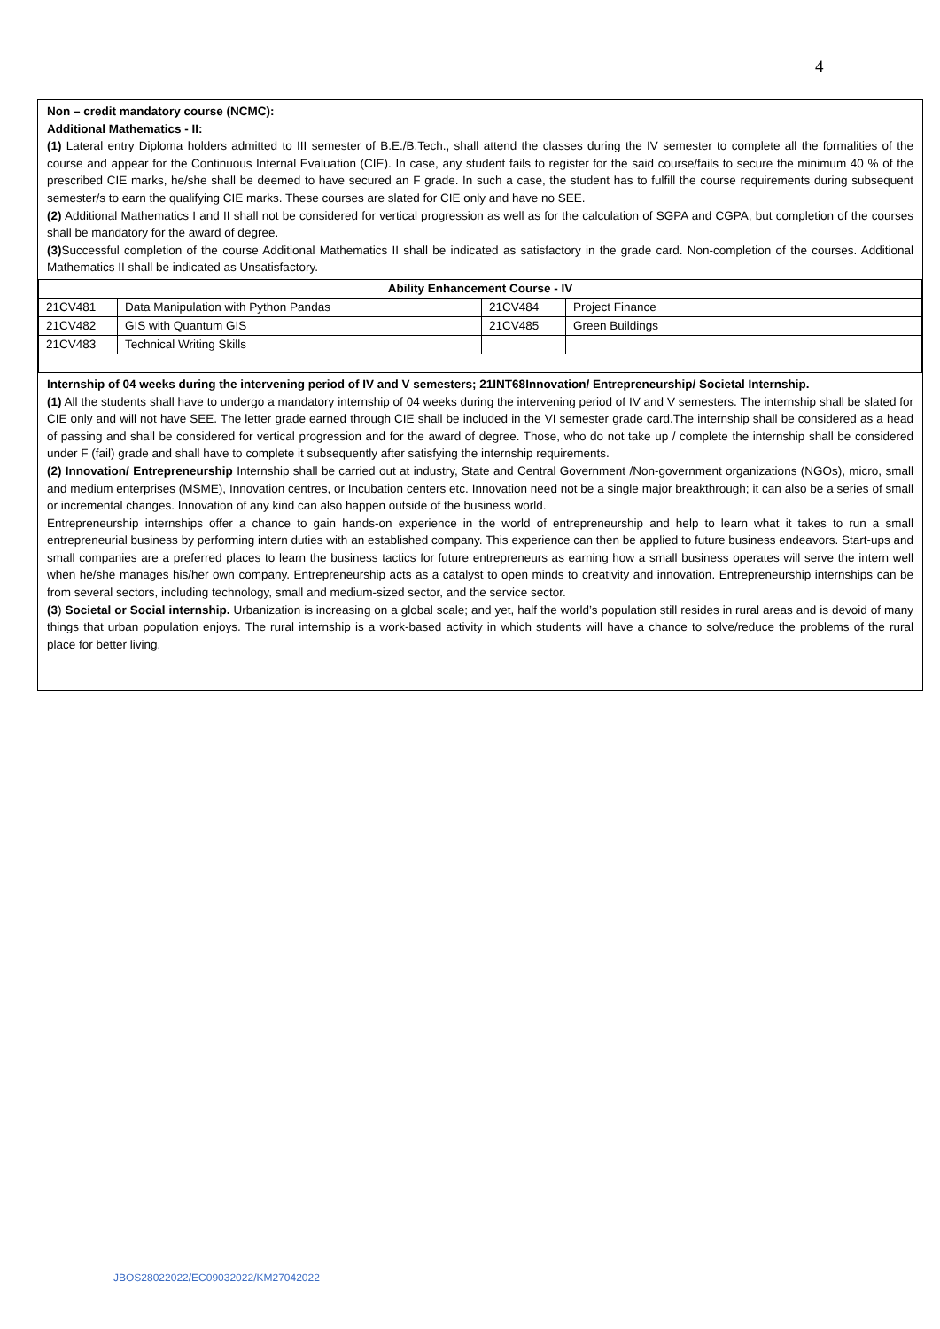4
Non – credit mandatory course (NCMC):
Additional Mathematics - II:
(1) Lateral entry Diploma holders admitted to III semester of B.E./B.Tech., shall attend the classes during the IV semester to complete all the formalities of the course and appear for the Continuous Internal Evaluation (CIE). In case, any student fails to register for the said course/fails to secure the minimum 40 % of the prescribed CIE marks, he/she shall be deemed to have secured an F grade. In such a case, the student has to fulfill the course requirements during subsequent semester/s to earn the qualifying CIE marks. These courses are slated for CIE only and have no SEE.
(2) Additional Mathematics I and II shall not be considered for vertical progression as well as for the calculation of SGPA and CGPA, but completion of the courses shall be mandatory for the award of degree.
(3) Successful completion of the course Additional Mathematics II shall be indicated as satisfactory in the grade card. Non-completion of the courses. Additional Mathematics II shall be indicated as Unsatisfactory.
| Ability Enhancement Course - IV | | | |
| --- | --- | --- | --- |
| 21CV481 | Data Manipulation with Python Pandas | 21CV484 | Project Finance |
| 21CV482 | GIS with Quantum GIS | 21CV485 | Green Buildings |
| 21CV483 | Technical Writing Skills | | |
Internship of 04 weeks during the intervening period of IV and V semesters; 21INT68Innovation/ Entrepreneurship/ Societal Internship.
(1) All the students shall have to undergo a mandatory internship of 04 weeks during the intervening period of IV and V semesters. The internship shall be slated for CIE only and will not have SEE. The letter grade earned through CIE shall be included in the VI semester grade card.The internship shall be considered as a head of passing and shall be considered for vertical progression and for the award of degree. Those, who do not take up / complete the internship shall be considered under F (fail) grade and shall have to complete it subsequently after satisfying the internship requirements.
(2) Innovation/ Entrepreneurship Internship shall be carried out at industry, State and Central Government /Non-government organizations (NGOs), micro, small and medium enterprises (MSME), Innovation centres, or Incubation centers etc. Innovation need not be a single major breakthrough; it can also be a series of small or incremental changes. Innovation of any kind can also happen outside of the business world.
Entrepreneurship internships offer a chance to gain hands-on experience in the world of entrepreneurship and help to learn what it takes to run a small entrepreneurial business by performing intern duties with an established company. This experience can then be applied to future business endeavors. Start-ups and small companies are a preferred places to learn the business tactics for future entrepreneurs as earning how a small business operates will serve the intern well when he/she manages his/her own company. Entrepreneurship acts as a catalyst to open minds to creativity and innovation. Entrepreneurship internships can be from several sectors, including technology, small and medium-sized sector, and the service sector.
(3) Societal or Social internship. Urbanization is increasing on a global scale; and yet, half the world’s population still resides in rural areas and is devoid of many things that urban population enjoys. The rural internship is a work-based activity in which students will have a chance to solve/reduce the problems of the rural place for better living.
JBOS28022022/EC09032022/KM27042022